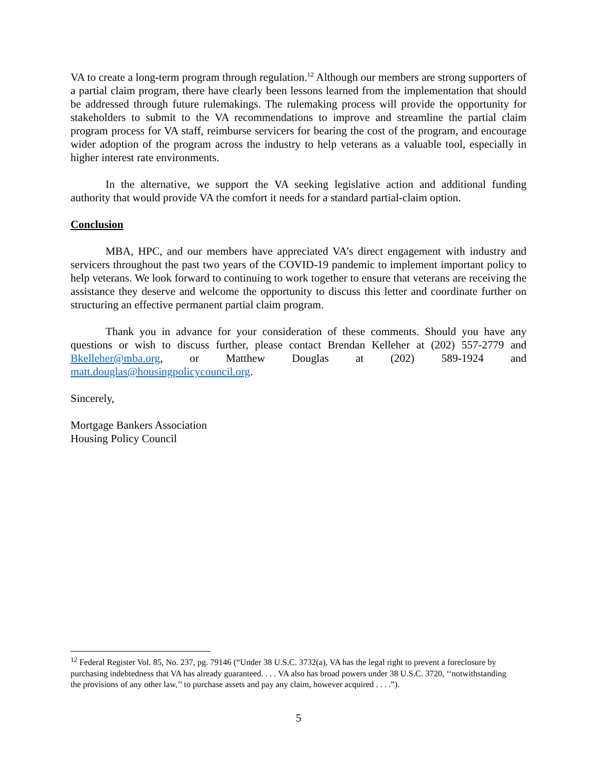VA to create a long-term program through regulation.<sup>12</sup> Although our members are strong supporters of a partial claim program, there have clearly been lessons learned from the implementation that should be addressed through future rulemakings. The rulemaking process will provide the opportunity for stakeholders to submit to the VA recommendations to improve and streamline the partial claim program process for VA staff, reimburse servicers for bearing the cost of the program, and encourage wider adoption of the program across the industry to help veterans as a valuable tool, especially in higher interest rate environments.
In the alternative, we support the VA seeking legislative action and additional funding authority that would provide VA the comfort it needs for a standard partial-claim option.
Conclusion
MBA, HPC, and our members have appreciated VA’s direct engagement with industry and servicers throughout the past two years of the COVID-19 pandemic to implement important policy to help veterans. We look forward to continuing to work together to ensure that veterans are receiving the assistance they deserve and welcome the opportunity to discuss this letter and coordinate further on structuring an effective permanent partial claim program.
Thank you in advance for your consideration of these comments. Should you have any questions or wish to discuss further, please contact Brendan Kelleher at (202) 557-2779 and Bkelleher@mba.org, or Matthew Douglas at (202) 589-1924 and matt.douglas@housingpolicycouncil.org.
Sincerely,
Mortgage Bankers Association
Housing Policy Council
<sup>12</sup> Federal Register Vol. 85, No. 237, pg. 79146 (“Under 38 U.S.C. 3732(a), VA has the legal right to prevent a foreclosure by purchasing indebtedness that VA has already guaranteed. . . . VA also has broad powers under 38 U.S.C. 3720, ‘‘notwithstanding the provisions of any other law,’’ to purchase assets and pay any claim, however acquired . . . .”).
5